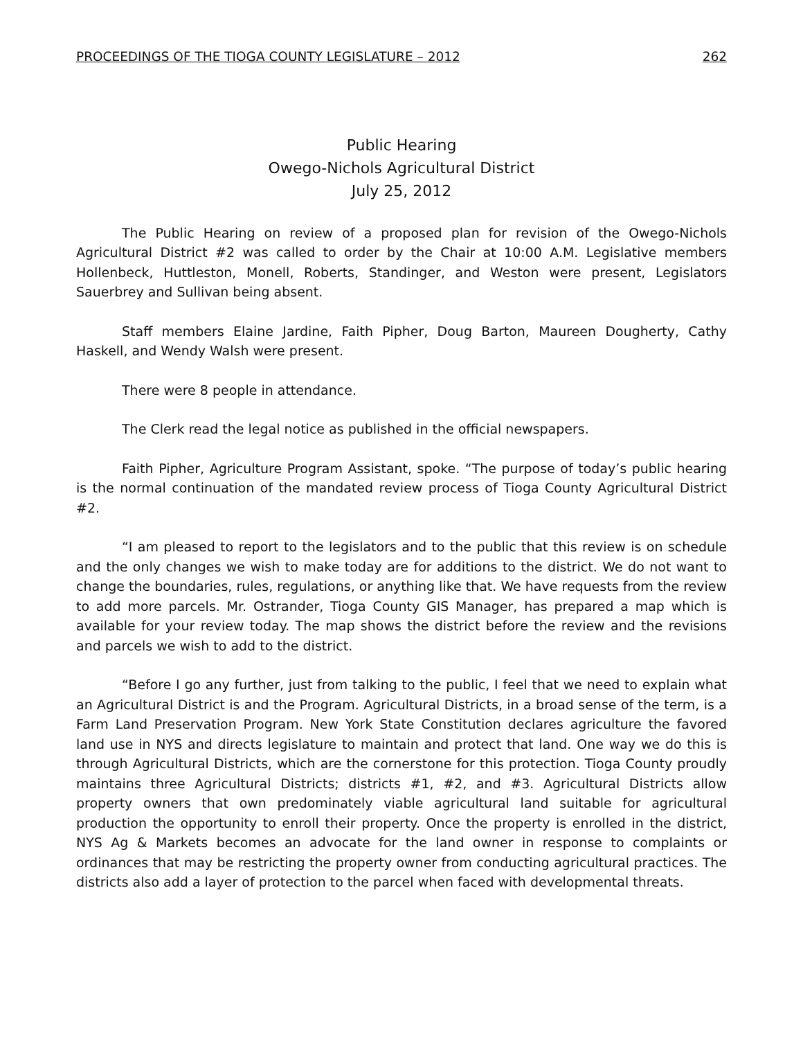PROCEEDINGS OF THE TIOGA COUNTY LEGISLATURE – 2012 262
Public Hearing
Owego-Nichols Agricultural District
July 25, 2012
The Public Hearing on review of a proposed plan for revision of the Owego-Nichols Agricultural District #2 was called to order by the Chair at 10:00 A.M. Legislative members Hollenbeck, Huttleston, Monell, Roberts, Standinger, and Weston were present, Legislators Sauerbrey and Sullivan being absent.
Staff members Elaine Jardine, Faith Pipher, Doug Barton, Maureen Dougherty, Cathy Haskell, and Wendy Walsh were present.
There were 8 people in attendance.
The Clerk read the legal notice as published in the official newspapers.
Faith Pipher, Agriculture Program Assistant, spoke. “The purpose of today’s public hearing is the normal continuation of the mandated review process of Tioga County Agricultural District #2.
“I am pleased to report to the legislators and to the public that this review is on schedule and the only changes we wish to make today are for additions to the district. We do not want to change the boundaries, rules, regulations, or anything like that. We have requests from the review to add more parcels. Mr. Ostrander, Tioga County GIS Manager, has prepared a map which is available for your review today. The map shows the district before the review and the revisions and parcels we wish to add to the district.
“Before I go any further, just from talking to the public, I feel that we need to explain what an Agricultural District is and the Program. Agricultural Districts, in a broad sense of the term, is a Farm Land Preservation Program. New York State Constitution declares agriculture the favored land use in NYS and directs legislature to maintain and protect that land. One way we do this is through Agricultural Districts, which are the cornerstone for this protection. Tioga County proudly maintains three Agricultural Districts; districts #1, #2, and #3. Agricultural Districts allow property owners that own predominately viable agricultural land suitable for agricultural production the opportunity to enroll their property. Once the property is enrolled in the district, NYS Ag & Markets becomes an advocate for the land owner in response to complaints or ordinances that may be restricting the property owner from conducting agricultural practices. The districts also add a layer of protection to the parcel when faced with developmental threats.